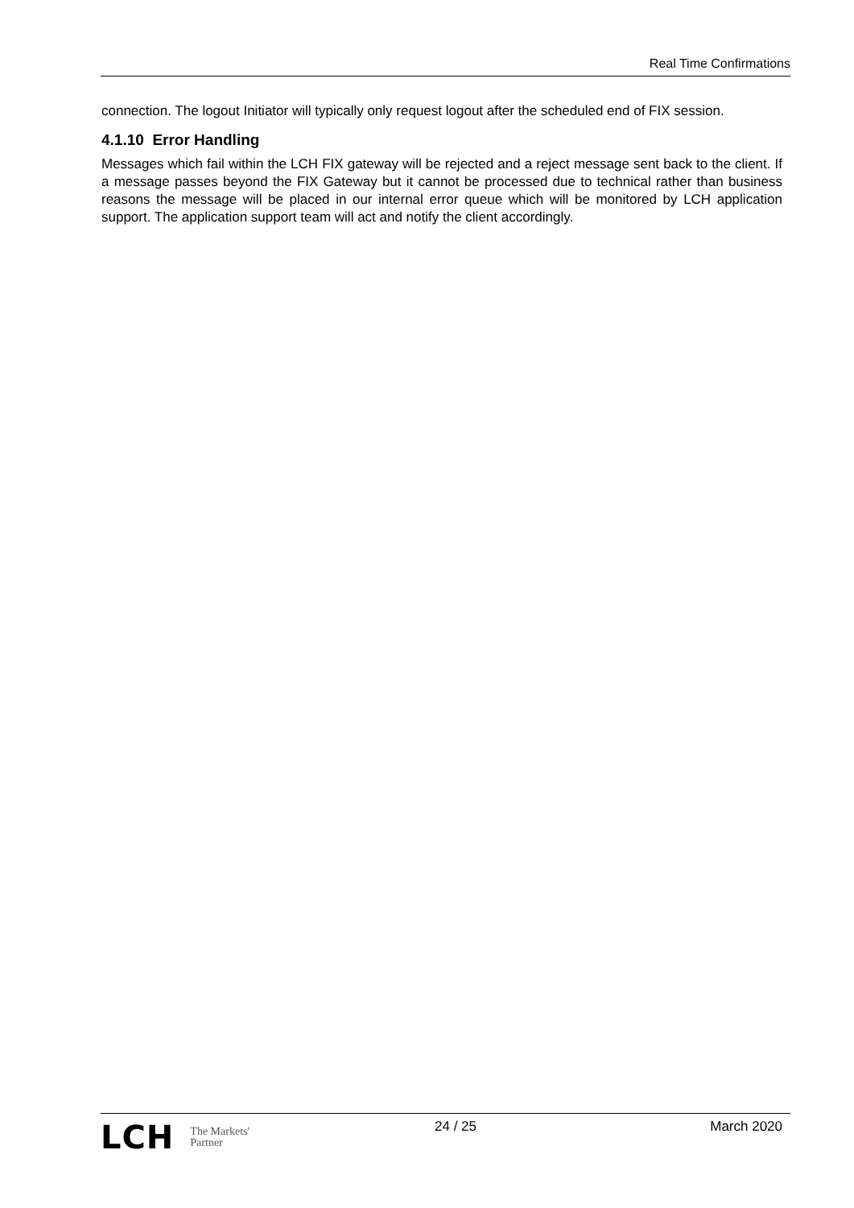Real Time Confirmations
connection. The logout Initiator will typically only request logout after the scheduled end of FIX session.
4.1.10 Error Handling
Messages which fail within the LCH FIX gateway will be rejected and a reject message sent back to the client. If a message passes beyond the FIX Gateway but it cannot be processed due to technical rather than business reasons the message will be placed in our internal error queue which will be monitored by LCH application support. The application support team will act and notify the client accordingly.
LCH The Markets'
Partner
24 / 25 March 2020